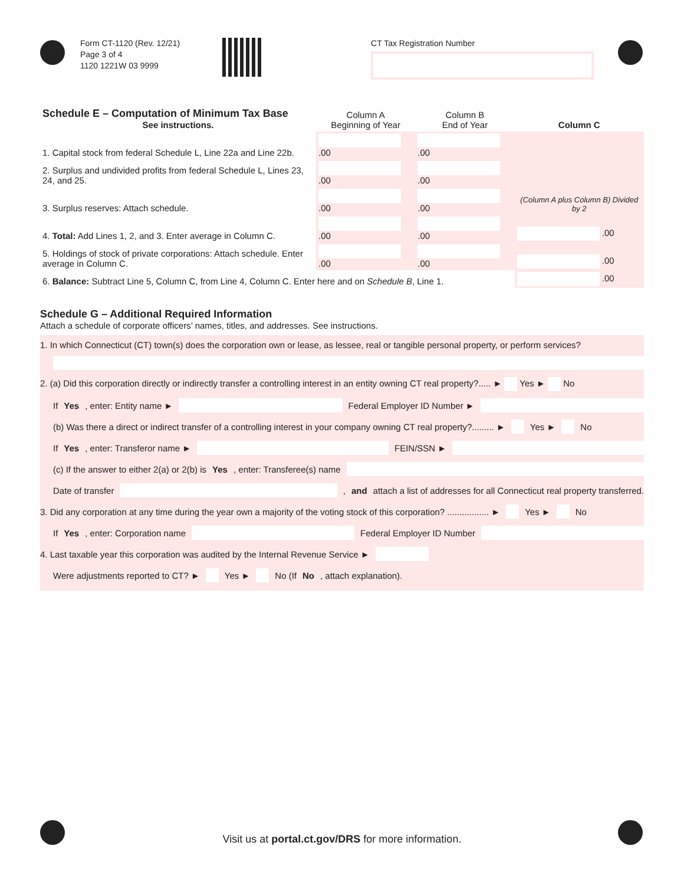Form CT-1120 (Rev. 12/21)
Page 3 of 4
1120 1221W 03 9999
CT Tax Registration Number
| Schedule E – Computation of Minimum Tax Base See instructions. | Column A Beginning of Year | Column B End of Year | Column C |
| --- | --- | --- | --- |
| 1. Capital stock from federal Schedule L, Line 22a and Line 22b. | .00 | .00 | |
| 2. Surplus and undivided profits from federal Schedule L, Lines 23, 24, and 25. | .00 | .00 | (Column A plus Column B) Divided by 2 |
| 3. Surplus reserves: Attach schedule. | .00 | .00 | |
| 4. Total: Add Lines 1, 2, and 3. Enter average in Column C. | .00 | .00 | .00 |
| 5. Holdings of stock of private corporations: Attach schedule. Enter average in Column C. | .00 | .00 | .00 |
| 6. Balance: Subtract Line 5, Column C, from Line 4, Column C. Enter here and on Schedule B , Line 1. | | | .00 |
Schedule G – Additional Required Information
Attach a schedule of corporate officers’ names, titles, and addresses. See instructions.
1. In which Connecticut (CT) town(s) does the corporation own or lease, as lessee, real or tangible personal property, or perform services?
2. (a) Did this corporation directly or indirectly transfer a controlling interest in an entity owning CT real property?..... ► Yes ► No
If Yes, enter: Entity name ►
Federal Employer ID Number ►
(b) Was there a direct or indirect transfer of a controlling interest in your company owning CT real property?......... ► Yes ► No
If Yes, enter: Transferor name ►
FEIN/SSN ►
(c) If the answer to either 2(a) or 2(b) is Yes, enter: Transferee(s) name
Date of transfer
, and attach a list of addresses for all Connecticut real property transferred.
3. Did any corporation at any time during the year own a majority of the voting stock of this corporation? ................. ► Yes ► No
If Yes, enter: Corporation name
Federal Employer ID Number
4. Last taxable year this corporation was audited by the Internal Revenue Service ►
Were adjustments reported to CT? ► Yes ► No (If No, attach explanation).
Visit us at portal.ct.gov/DRS for more information.